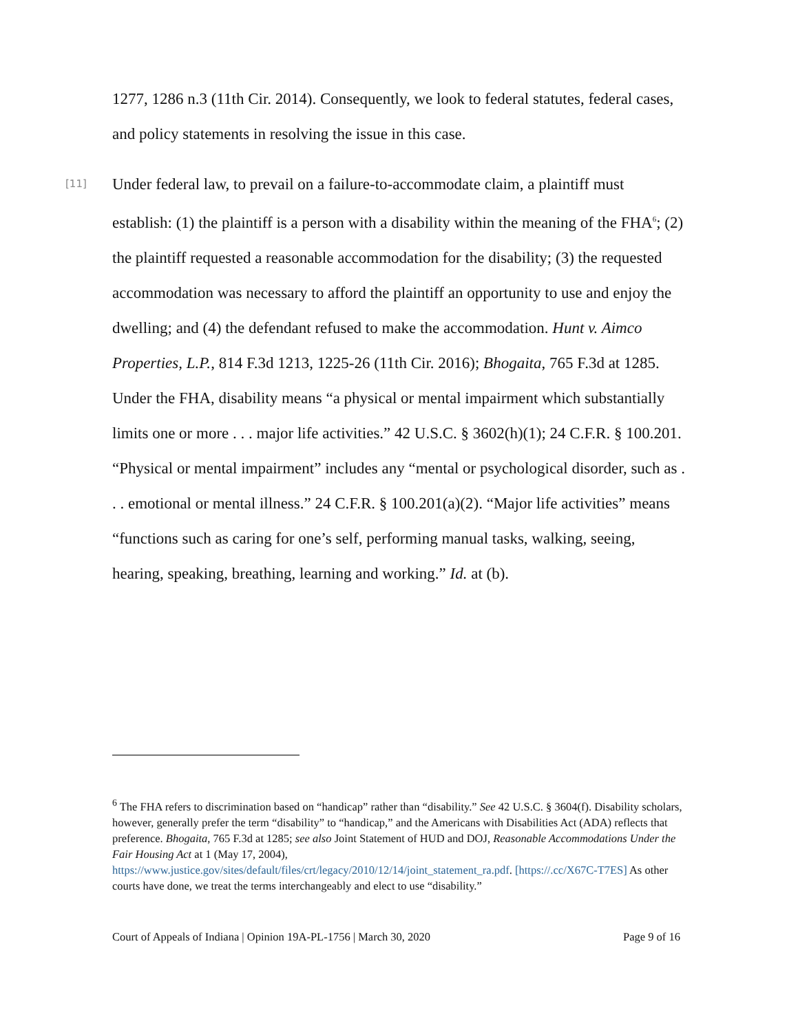1277, 1286 n.3 (11th Cir. 2014). Consequently, we look to federal statutes, federal cases, and policy statements in resolving the issue in this case.
[11] Under federal law, to prevail on a failure-to-accommodate claim, a plaintiff must establish: (1) the plaintiff is a person with a disability within the meaning of the FHA<sup>6</sup>; (2) the plaintiff requested a reasonable accommodation for the disability; (3) the requested accommodation was necessary to afford the plaintiff an opportunity to use and enjoy the dwelling; and (4) the defendant refused to make the accommodation. Hunt v. Aimco Properties, L.P., 814 F.3d 1213, 1225-26 (11th Cir. 2016); Bhogaita, 765 F.3d at 1285. Under the FHA, disability means “a physical or mental impairment which substantially limits one or more . . . major life activities.” 42 U.S.C. § 3602(h)(1); 24 C.F.R. § 100.201. “Physical or mental impairment” includes any “mental or psychological disorder, such as . . . emotional or mental illness.” 24 C.F.R. § 100.201(a)(2). “Major life activities” means “functions such as caring for one’s self, performing manual tasks, walking, seeing, hearing, speaking, breathing, learning and working.” Id. at (b).
<sup>6</sup> The FHA refers to discrimination based on “handicap” rather than “disability.” See 42 U.S.C. § 3604(f). Disability scholars, however, generally prefer the term “disability” to “handicap,” and the Americans with Disabilities Act (ADA) reflects that preference. Bhogaita, 765 F.3d at 1285; see also Joint Statement of HUD and DOJ, Reasonable Accommodations Under the Fair Housing Act at 1 (May 17, 2004), https://www.justice.gov/sites/default/files/crt/legacy/2010/12/14/joint_statement_ra.pdf. [https://.cc/X67C-T7ES] As other courts have done, we treat the terms interchangeably and elect to use “disability.”
Court of Appeals of Indiana | Opinion 19A-PL-1756 | March 30, 2020 Page 9 of 16